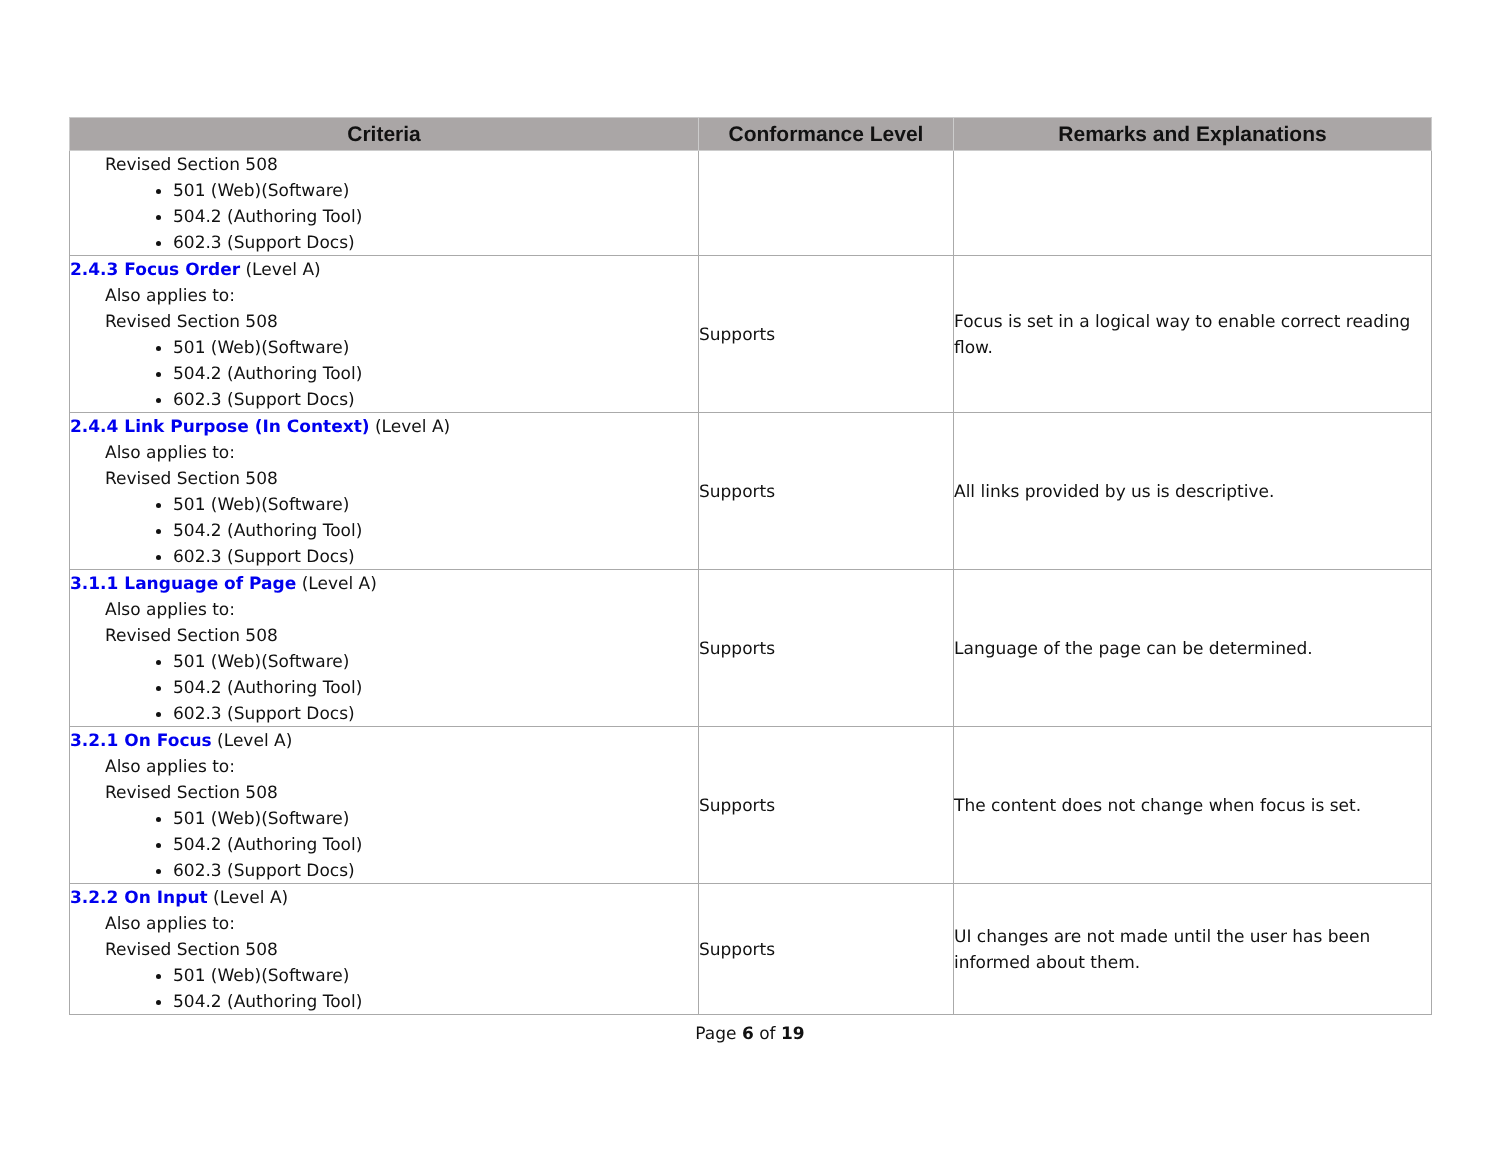| Criteria | Conformance Level | Remarks and Explanations |
| --- | --- | --- |
| Revised Section 508 501 (Web)(Software) 504.2 (Authoring Tool) 602.3 (Support Docs) | | |
| 2.4.3 Focus Order (Level A) Also applies to: Revised Section 508 501 (Web)(Software) 504.2 (Authoring Tool) 602.3 (Support Docs) | Supports | Focus is set in a logical way to enable correct reading flow. |
| 2.4.4 Link Purpose (In Context) (Level A) Also applies to: Revised Section 508 501 (Web)(Software) 504.2 (Authoring Tool) 602.3 (Support Docs) | Supports | All links provided by us is descriptive. |
| 3.1.1 Language of Page (Level A) Also applies to: Revised Section 508 501 (Web)(Software) 504.2 (Authoring Tool) 602.3 (Support Docs) | Supports | Language of the page can be determined. |
| 3.2.1 On Focus (Level A) Also applies to: Revised Section 508 501 (Web)(Software) 504.2 (Authoring Tool) 602.3 (Support Docs) | Supports | The content does not change when focus is set. |
| 3.2.2 On Input (Level A) Also applies to: Revised Section 508 501 (Web)(Software) 504.2 (Authoring Tool) | Supports | UI changes are not made until the user has been informed about them. |
Page 6 of 19